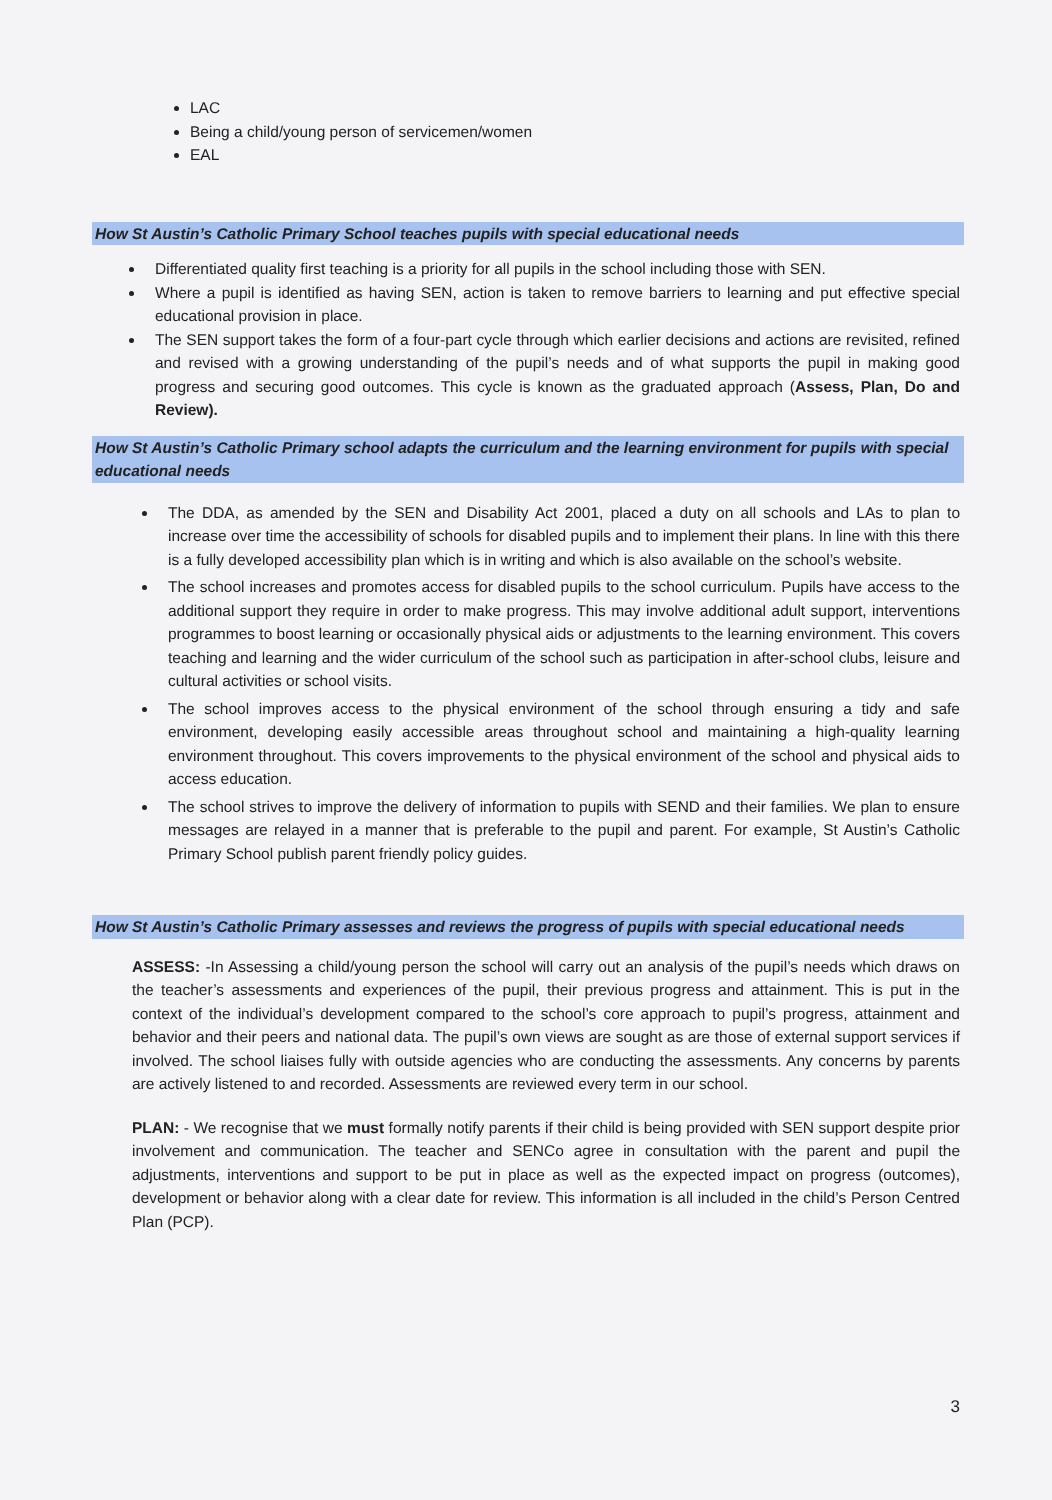LAC
Being a child/young person of servicemen/women
EAL
How St Austin’s Catholic Primary School teaches pupils with special educational needs
Differentiated quality first teaching is a priority for all pupils in the school including those with SEN.
Where a pupil is identified as having SEN, action is taken to remove barriers to learning and put effective special educational provision in place.
The SEN support takes the form of a four-part cycle through which earlier decisions and actions are revisited, refined and revised with a growing understanding of the pupil’s needs and of what supports the pupil in making good progress and securing good outcomes. This cycle is known as the graduated approach (Assess, Plan, Do and Review).
How St Austin’s Catholic Primary school adapts the curriculum and the learning environment for pupils with special educational needs
The DDA, as amended by the SEN and Disability Act 2001, placed a duty on all schools and LAs to plan to increase over time the accessibility of schools for disabled pupils and to implement their plans. In line with this there is a fully developed accessibility plan which is in writing and which is also available on the school’s website.
The school increases and promotes access for disabled pupils to the school curriculum. Pupils have access to the additional support they require in order to make progress. This may involve additional adult support, interventions programmes to boost learning or occasionally physical aids or adjustments to the learning environment. This covers teaching and learning and the wider curriculum of the school such as participation in after-school clubs, leisure and cultural activities or school visits.
The school improves access to the physical environment of the school through ensuring a tidy and safe environment, developing easily accessible areas throughout school and maintaining a high-quality learning environment throughout. This covers improvements to the physical environment of the school and physical aids to access education.
The school strives to improve the delivery of information to pupils with SEND and their families. We plan to ensure messages are relayed in a manner that is preferable to the pupil and parent. For example, St Austin’s Catholic Primary School publish parent friendly policy guides.
How St Austin’s Catholic Primary assesses and reviews the progress of pupils with special educational needs
ASSESS: -In Assessing a child/young person the school will carry out an analysis of the pupil’s needs which draws on the teacher’s assessments and experiences of the pupil, their previous progress and attainment. This is put in the context of the individual’s development compared to the school’s core approach to pupil’s progress, attainment and behavior and their peers and national data. The pupil’s own views are sought as are those of external support services if involved. The school liaises fully with outside agencies who are conducting the assessments. Any concerns by parents are actively listened to and recorded. Assessments are reviewed every term in our school.
PLAN: - We recognise that we must formally notify parents if their child is being provided with SEN support despite prior involvement and communication. The teacher and SENCo agree in consultation with the parent and pupil the adjustments, interventions and support to be put in place as well as the expected impact on progress (outcomes), development or behavior along with a clear date for review. This information is all included in the child’s Person Centred Plan (PCP).
3